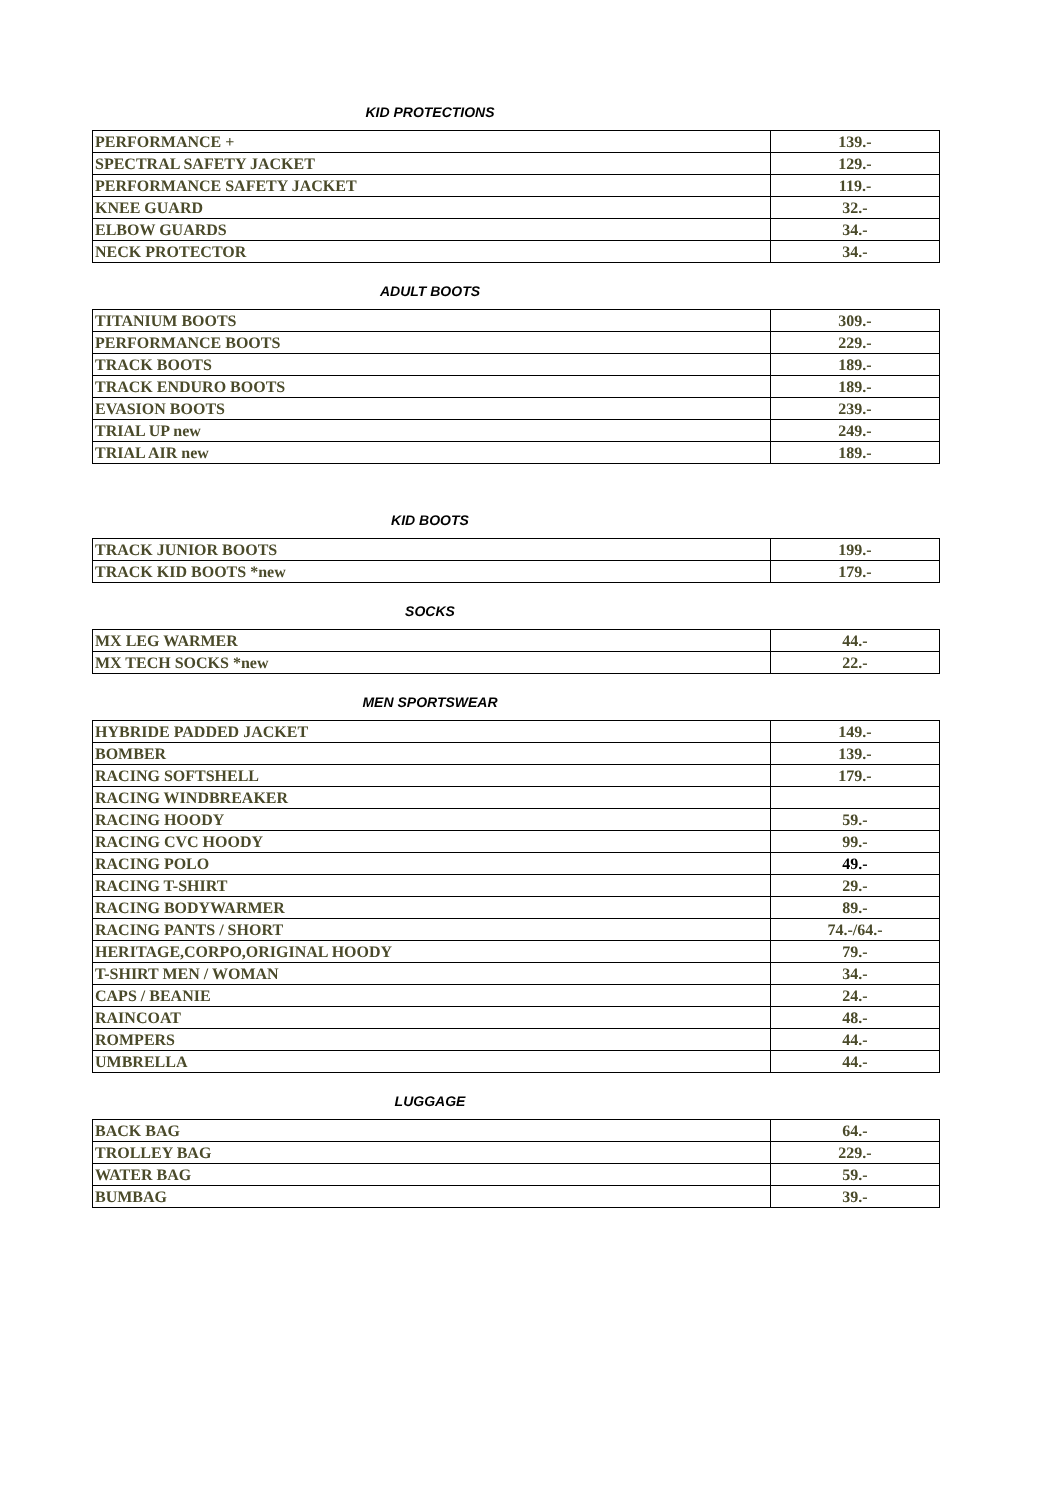KID PROTECTIONS
| PERFORMANCE + | 139.- |
| SPECTRAL SAFETY JACKET | 129.- |
| PERFORMANCE SAFETY JACKET | 119.- |
| KNEE GUARD | 32.- |
| ELBOW GUARDS | 34.- |
| NECK PROTECTOR | 34.- |
ADULT BOOTS
| TITANIUM BOOTS | 309.- |
| PERFORMANCE BOOTS | 229.- |
| TRACK BOOTS | 189.- |
| TRACK ENDURO BOOTS | 189.- |
| EVASION BOOTS | 239.- |
| TRIAL UP new | 249.- |
| TRIAL AIR new | 189.- |
KID BOOTS
| TRACK JUNIOR BOOTS | 199.- |
| TRACK KID BOOTS *new | 179.- |
SOCKS
| MX LEG WARMER | 44.- |
| MX TECH SOCKS *new | 22.- |
MEN SPORTSWEAR
| HYBRIDE PADDED JACKET | 149.- |
| BOMBER | 139.- |
| RACING SOFTSHELL | 179.- |
| RACING WINDBREAKER | |
| RACING HOODY | 59.- |
| RACING CVC HOODY | 99.- |
| RACING POLO | 49.- |
| RACING T-SHIRT | 29.- |
| RACING BODYWARMER | 89.- |
| RACING PANTS / SHORT | 74.-/64.- |
| HERITAGE,CORPO,ORIGINAL HOODY | 79.- |
| T-SHIRT MEN / WOMAN | 34.- |
| CAPS / BEANIE | 24.- |
| RAINCOAT | 48.- |
| ROMPERS | 44.- |
| UMBRELLA | 44.- |
LUGGAGE
| BACK BAG | 64.- |
| TROLLEY BAG | 229.- |
| WATER BAG | 59.- |
| BUMBAG | 39.- |